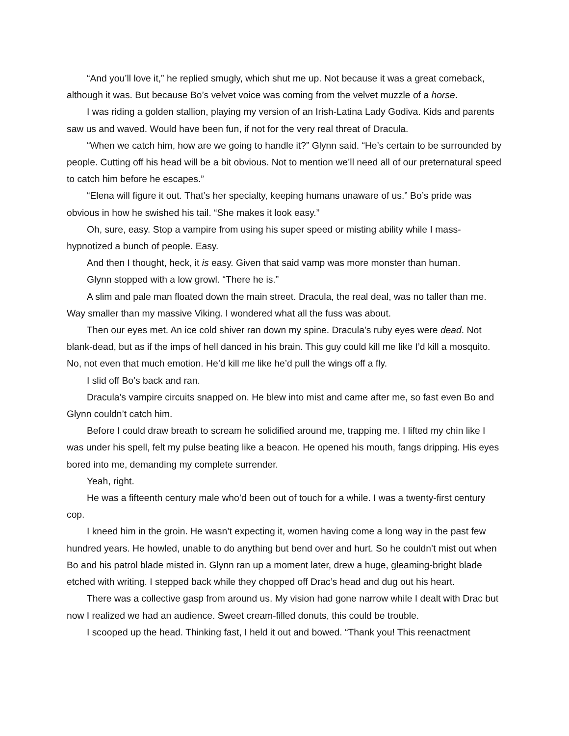“And you’ll love it,” he replied smugly, which shut me up. Not because it was a great comeback, although it was. But because Bo’s velvet voice was coming from the velvet muzzle of a horse.
I was riding a golden stallion, playing my version of an Irish-Latina Lady Godiva. Kids and parents saw us and waved. Would have been fun, if not for the very real threat of Dracula.
“When we catch him, how are we going to handle it?” Glynn said. “He’s certain to be surrounded by people. Cutting off his head will be a bit obvious. Not to mention we’ll need all of our preternatural speed to catch him before he escapes.”
“Elena will figure it out. That’s her specialty, keeping humans unaware of us.” Bo’s pride was obvious in how he swished his tail. “She makes it look easy.”
Oh, sure, easy. Stop a vampire from using his super speed or misting ability while I mass-hypnotized a bunch of people. Easy.
And then I thought, heck, it is easy. Given that said vamp was more monster than human.
Glynn stopped with a low growl. “There he is.”
A slim and pale man floated down the main street. Dracula, the real deal, was no taller than me. Way smaller than my massive Viking. I wondered what all the fuss was about.
Then our eyes met. An ice cold shiver ran down my spine. Dracula’s ruby eyes were dead. Not blank-dead, but as if the imps of hell danced in his brain. This guy could kill me like I’d kill a mosquito. No, not even that much emotion. He’d kill me like he’d pull the wings off a fly.
I slid off Bo’s back and ran.
Dracula’s vampire circuits snapped on. He blew into mist and came after me, so fast even Bo and Glynn couldn’t catch him.
Before I could draw breath to scream he solidified around me, trapping me. I lifted my chin like I was under his spell, felt my pulse beating like a beacon. He opened his mouth, fangs dripping. His eyes bored into me, demanding my complete surrender.
Yeah, right.
He was a fifteenth century male who’d been out of touch for a while. I was a twenty-first century cop.
I kneed him in the groin. He wasn’t expecting it, women having come a long way in the past few hundred years. He howled, unable to do anything but bend over and hurt. So he couldn’t mist out when Bo and his patrol blade misted in. Glynn ran up a moment later, drew a huge, gleaming-bright blade etched with writing. I stepped back while they chopped off Drac’s head and dug out his heart.
There was a collective gasp from around us. My vision had gone narrow while I dealt with Drac but now I realized we had an audience. Sweet cream-filled donuts, this could be trouble.
I scooped up the head. Thinking fast, I held it out and bowed. “Thank you! This reenactment